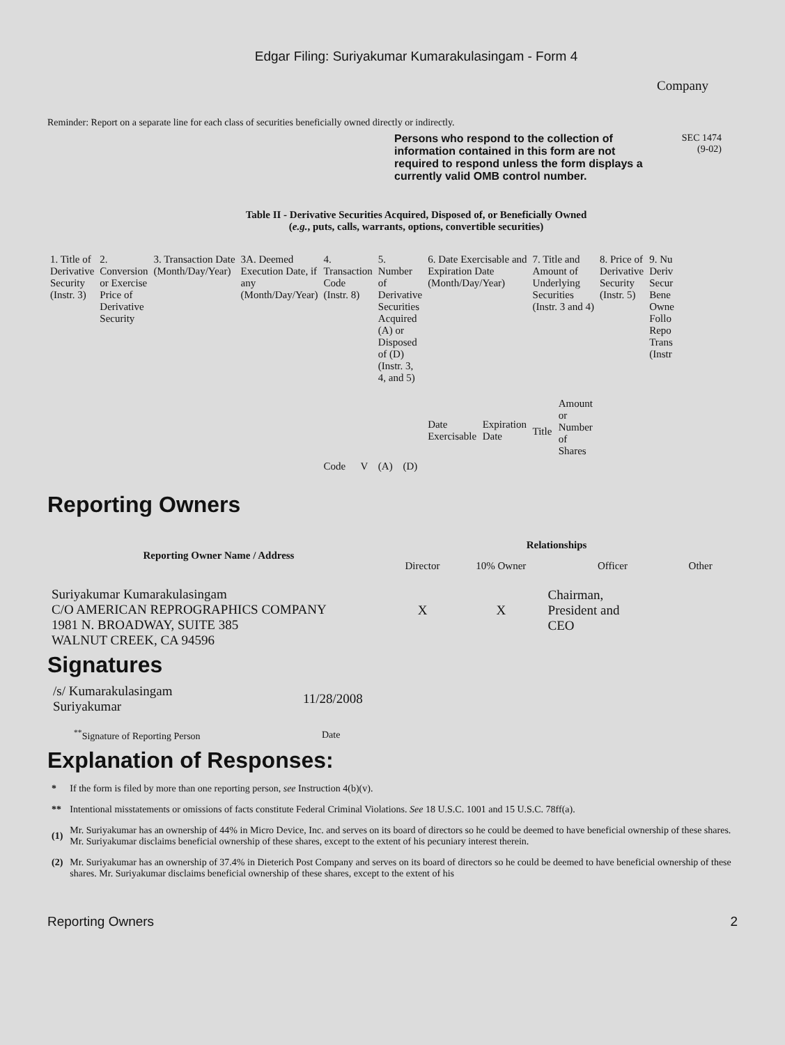Edgar Filing: Suriyakumar Kumarakulasingam - Form 4
Company
Reminder: Report on a separate line for each class of securities beneficially owned directly or indirectly.
Persons who respond to the collection of information contained in this form are not required to respond unless the form displays a currently valid OMB control number.
SEC 1474
(9-02)
Table II - Derivative Securities Acquired, Disposed of, or Beneficially Owned
(e.g., puts, calls, warrants, options, convertible securities)
| 1. Title of Derivative Security (Instr. 3) | 2. Conversion or Exercise Price of Derivative Security | 3. Transaction Date (Month/Day/Year) | 3A. Deemed Execution Date, if any (Month/Day/Year) | 4. Transaction Code (Instr. 8) | | 5. Number of Derivative Securities Acquired (A) or Disposed of (D) (Instr. 3, 4, and 5) | | 6. Date Exercisable and Expiration Date (Month/Day/Year) | | 7. Title and Amount of Underlying Securities (Instr. 3 and 4) | | 8. Price of Derivative Security (Instr. 5) | 9. Nu Deriv Secur Bene Owne Follo Repo Trans (Instr |
| | | | | Code | V | (A) | (D) | Date Exercisable | Expiration Date | Title | Amount or Number of Shares | | |
Reporting Owners
| Reporting Owner Name / Address | Relationships | | | |
| --- | --- | --- | --- | --- |
| | Director | 10% Owner | Officer | Other |
| Suriyakumar Kumarakulasingam C/O AMERICAN REPROGRAPHICS COMPANY 1981 N. BROADWAY, SUITE 385 WALNUT CREEK, CA 94596 | X | X | Chairman, President and CEO | |
Signatures
| /s/ Kumarakulasingam Suriyakumar | 11/28/2008 |
| <sup>**</sup> Signature of Reporting Person | Date |
Explanation of Responses:
| * | If the form is filed by more than one reporting person, see Instruction 4(b)(v). |
| ** | Intentional misstatements or omissions of facts constitute Federal Criminal Violations. See 18 U.S.C. 1001 and 15 U.S.C. 78ff(a). |
| (1) | Mr. Suriyakumar has an ownership of 44% in Micro Device, Inc. and serves on its board of directors so he could be deemed to have beneficial ownership of these shares. Mr. Suriyakumar disclaims beneficial ownership of these shares, except to the extent of his pecuniary interest therein. |
| (2) | Mr. Suriyakumar has an ownership of 37.4% in Dieterich Post Company and serves on its board of directors so he could be deemed to have beneficial ownership of these shares. Mr. Suriyakumar disclaims beneficial ownership of these shares, except to the extent of his |
Reporting Owners 2